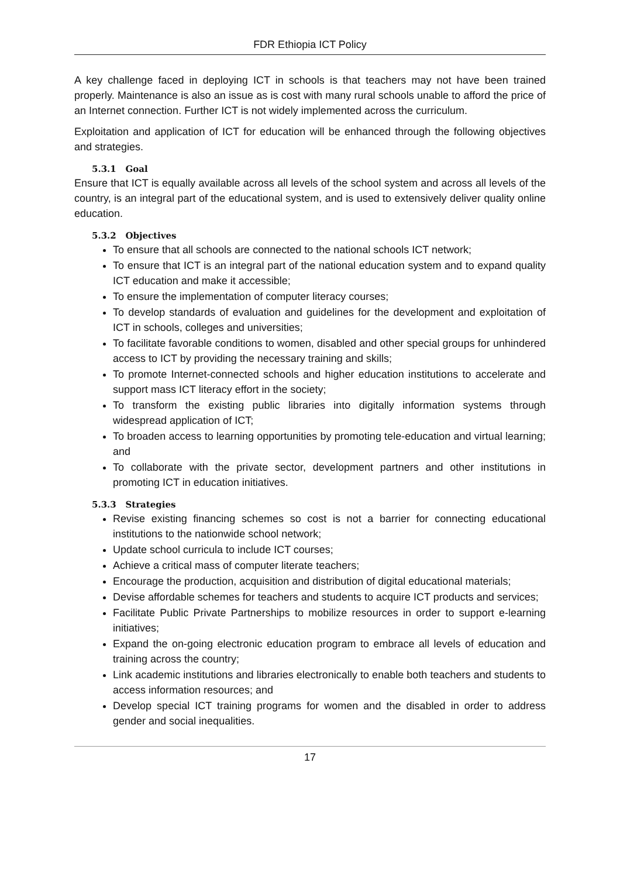FDR Ethiopia ICT Policy
A key challenge faced in deploying ICT in schools is that teachers may not have been trained properly. Maintenance is also an issue as is cost with many rural schools unable to afford the price of an Internet connection. Further ICT is not widely implemented across the curriculum.
Exploitation and application of ICT for education will be enhanced through the following objectives and strategies.
5.3.1 Goal
Ensure that ICT is equally available across all levels of the school system and across all levels of the country, is an integral part of the educational system, and is used to extensively deliver quality online education.
5.3.2 Objectives
To ensure that all schools are connected to the national schools ICT network;
To ensure that ICT is an integral part of the national education system and to expand quality ICT education and make it accessible;
To ensure the implementation of computer literacy courses;
To develop standards of evaluation and guidelines for the development and exploitation of ICT in schools, colleges and universities;
To facilitate favorable conditions to women, disabled and other special groups for unhindered access to ICT by providing the necessary training and skills;
To promote Internet-connected schools and higher education institutions to accelerate and support mass ICT literacy effort in the society;
To transform the existing public libraries into digitally information systems through widespread application of ICT;
To broaden access to learning opportunities by promoting tele-education and virtual learning; and
To collaborate with the private sector, development partners and other institutions in promoting ICT in education initiatives.
5.3.3 Strategies
Revise existing financing schemes so cost is not a barrier for connecting educational institutions to the nationwide school network;
Update school curricula to include ICT courses;
Achieve a critical mass of computer literate teachers;
Encourage the production, acquisition and distribution of digital educational materials;
Devise affordable schemes for teachers and students to acquire ICT products and services;
Facilitate Public Private Partnerships to mobilize resources in order to support e-learning initiatives;
Expand the on-going electronic education program to embrace all levels of education and training across the country;
Link academic institutions and libraries electronically to enable both teachers and students to access information resources; and
Develop special ICT training programs for women and the disabled in order to address gender and social inequalities.
17